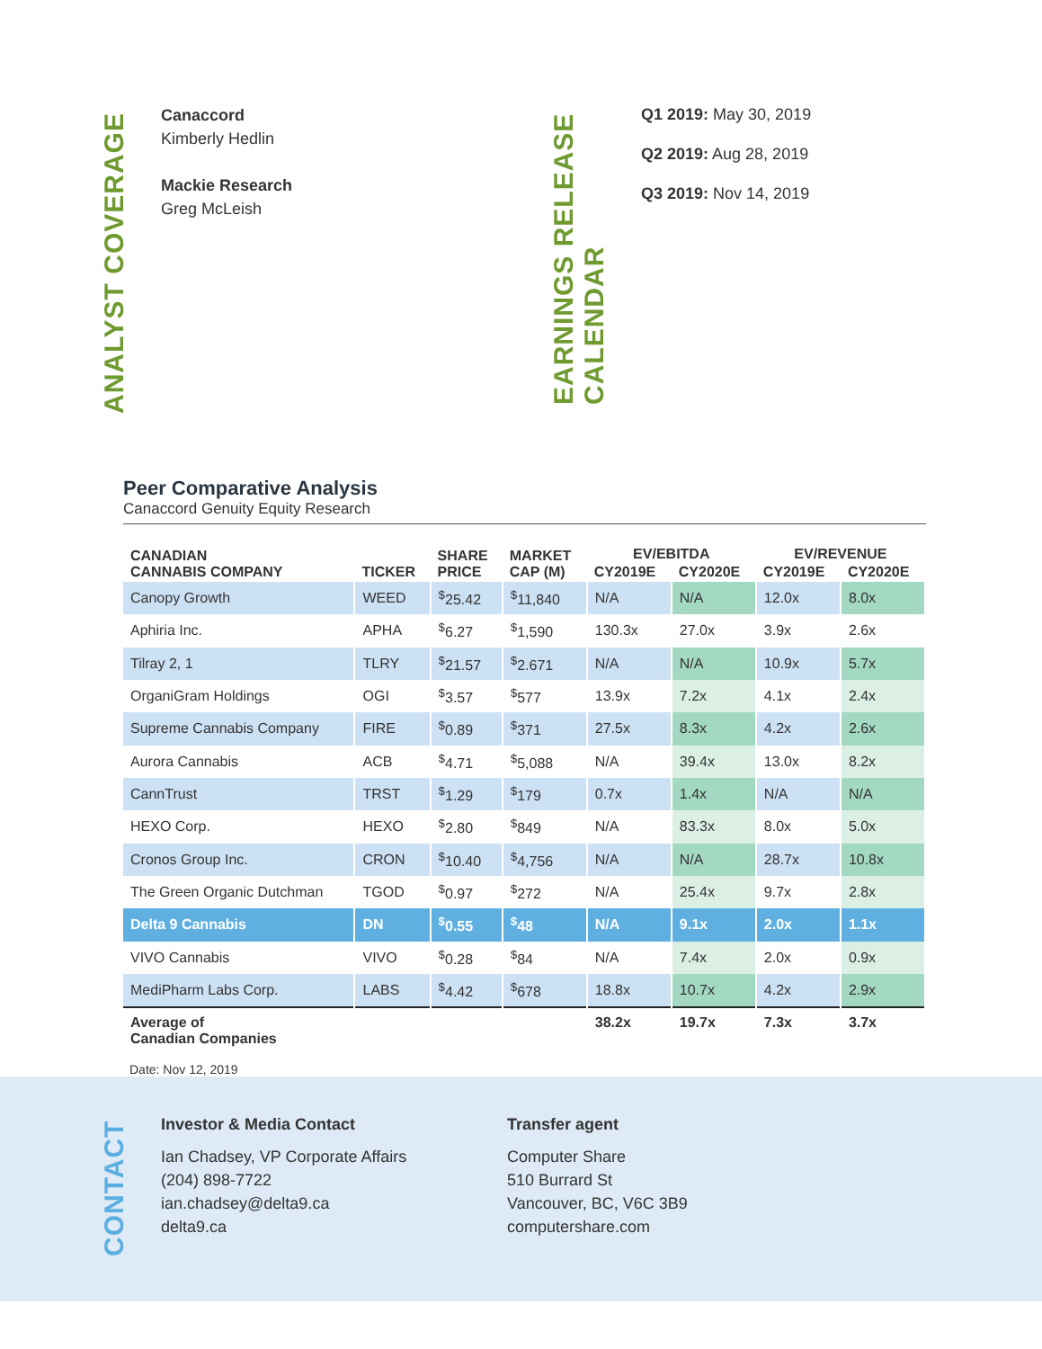ANALYST COVERAGE
Canaccord
Kimberly Hedlin
Mackie Research
Greg McLeish
EARNINGS RELEASE CALENDAR
Q1 2019: May 30, 2019
Q2 2019: Aug 28, 2019
Q3 2019: Nov 14, 2019
Peer Comparative Analysis
Canaccord Genuity Equity Research
| CANADIAN CANNABIS COMPANY | TICKER | SHARE PRICE | MARKET CAP (M) | EV/EBITDA | | EV/REVENUE | |
| --- | --- | --- | --- | --- | --- | --- | --- |
| | | | | CY2019E | CY2020E | CY2019E | CY2020E |
| Canopy Growth | WEED | <sup>$</sup>25.42 | <sup>$</sup>11,840 | N/A | N/A | 12.0x | 8.0x |
| Aphiria Inc. | APHA | <sup>$</sup>6.27 | <sup>$</sup>1,590 | 130.3x | 27.0x | 3.9x | 2.6x |
| Tilray 2, 1 | TLRY | <sup>$</sup>21.57 | <sup>$</sup>2.671 | N/A | N/A | 10.9x | 5.7x |
| OrganiGram Holdings | OGI | <sup>$</sup>3.57 | <sup>$</sup>577 | 13.9x | 7.2x | 4.1x | 2.4x |
| Supreme Cannabis Company | FIRE | <sup>$</sup>0.89 | <sup>$</sup>371 | 27.5x | 8.3x | 4.2x | 2.6x |
| Aurora Cannabis | ACB | <sup>$</sup>4.71 | <sup>$</sup>5,088 | N/A | 39.4x | 13.0x | 8.2x |
| CannTrust | TRST | <sup>$</sup>1.29 | <sup>$</sup>179 | 0.7x | 1.4x | N/A | N/A |
| HEXO Corp. | HEXO | <sup>$</sup>2.80 | <sup>$</sup>849 | N/A | 83.3x | 8.0x | 5.0x |
| Cronos Group Inc. | CRON | <sup>$</sup>10.40 | <sup>$</sup>4,756 | N/A | N/A | 28.7x | 10.8x |
| The Green Organic Dutchman | TGOD | <sup>$</sup>0.97 | <sup>$</sup>272 | N/A | 25.4x | 9.7x | 2.8x |
| Delta 9 Cannabis | DN | <sup>$</sup>0.55 | <sup>$</sup>48 | N/A | 9.1x | 2.0x | 1.1x |
| VIVO Cannabis | VIVO | <sup>$</sup>0.28 | <sup>$</sup>84 | N/A | 7.4x | 2.0x | 0.9x |
| MediPharm Labs Corp. | LABS | <sup>$</sup>4.42 | <sup>$</sup>678 | 18.8x | 10.7x | 4.2x | 2.9x |
| Average of Canadian Companies | | | | 38.2x | 19.7x | 7.3x | 3.7x |
Date: Nov 12, 2019
CONTACT
Investor & Media Contact
Ian Chadsey, VP Corporate Affairs
(204) 898-7722
ian.chadsey@delta9.ca
delta9.ca
Transfer agent
Computer Share
510 Burrard St
Vancouver, BC, V6C 3B9
computershare.com